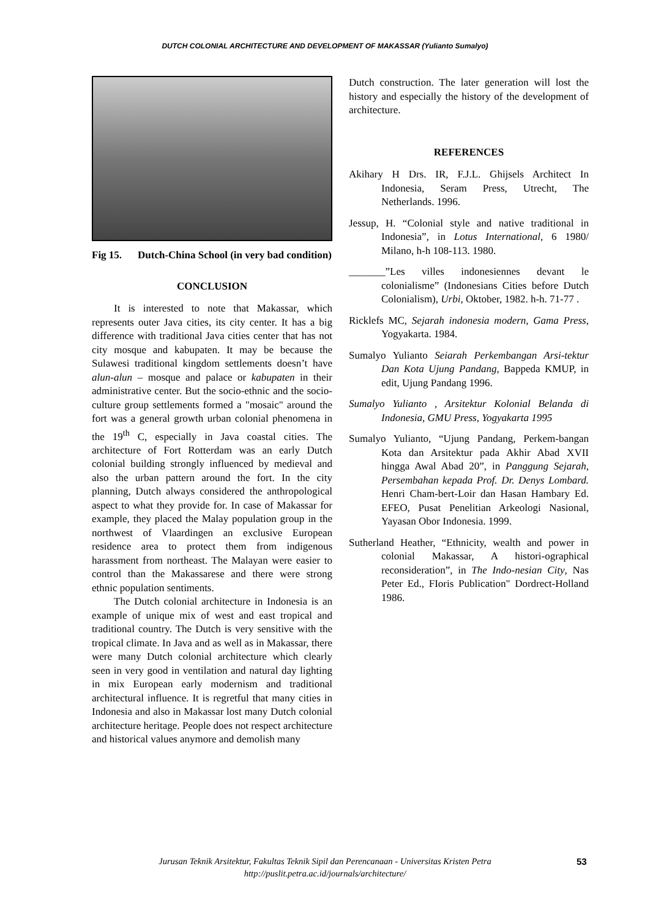DUTCH COLONIAL ARCHITECTURE AND DEVELOPMENT OF MAKASSAR (Yulianto Sumalyo)
Fig 15. Dutch-China School (in very bad condition)
CONCLUSION
It is interested to note that Makassar, which represents outer Java cities, its city center. It has a big difference with traditional Java cities center that has not city mosque and kabupaten. It may be because the Sulawesi traditional kingdom settlements doesn’t have alun-alun – mosque and palace or kabupaten in their administrative center. But the socio-ethnic and the socio-culture group settlements formed a "mosaic" around the fort was a general growth urban colonial phenomena in the 19<sup>th</sup> C, especially in Java coastal cities. The architecture of Fort Rotterdam was an early Dutch colonial building strongly influenced by medieval and also the urban pattern around the fort. In the city planning, Dutch always considered the anthropological aspect to what they provide for. In case of Makassar for example, they placed the Malay population group in the northwest of Vlaardingen an exclusive European residence area to protect them from indigenous harassment from northeast. The Malayan were easier to control than the Makassarese and there were strong ethnic population sentiments.
The Dutch colonial architecture in Indonesia is an example of unique mix of west and east tropical and traditional country. The Dutch is very sensitive with the tropical climate. In Java and as well as in Makassar, there were many Dutch colonial architecture which clearly seen in very good in ventilation and natural day lighting in mix European early modernism and traditional architectural influence. It is regretful that many cities in Indonesia and also in Makassar lost many Dutch colonial architecture heritage. People does not respect architecture and historical values anymore and demolish many
Dutch construction. The later generation will lost the history and especially the history of the development of architecture.
REFERENCES
Akihary H Drs. IR, F.J.L. Ghijsels Architect In Indonesia, Seram Press, Utrecht, The Netherlands. 1996.
Jessup, H. “Colonial style and native traditional in Indonesia”, in Lotus International, 6 1980/ Milano, h-h 108-113. 1980.
_______”Les villes indonesiennes devant le colonialisme” (Indonesians Cities before Dutch Colonialism), Urbi, Oktober, 1982. h-h. 71-77 .
Ricklefs MC, Sejarah indonesia modern, Gama Press, Yogyakarta. 1984.
Sumalyo Yulianto Seiarah Perkembangan Arsi-tektur Dan Kota Ujung Pandang, Bappeda KMUP, in edit, Ujung Pandang 1996.
Sumalyo Yulianto , Arsitektur Kolonial Belanda di Indonesia, GMU Press, Yogyakarta 1995
Sumalyo Yulianto, “Ujung Pandang, Perkem-bangan Kota dan Arsitektur pada Akhir Abad XVII hingga Awal Abad 20”, in Panggung Sejarah, Persembahan kepada Prof. Dr. Denys Lombard. Henri Cham-bert-Loir dan Hasan Hambary Ed. EFEO, Pusat Penelitian Arkeologi Nasional, Yayasan Obor Indonesia. 1999.
Sutherland Heather, “Ethnicity, wealth and power in colonial Makassar, A histori-ographical reconsideration”, in The Indo-nesian City, Nas Peter Ed., FIoris Publication" Dordrect-Holland 1986.
Jurusan Teknik Arsitektur, Fakultas Teknik Sipil dan Perencanaan - Universitas Kristen Petra
http://puslit.petra.ac.id/journals/architecture/
53